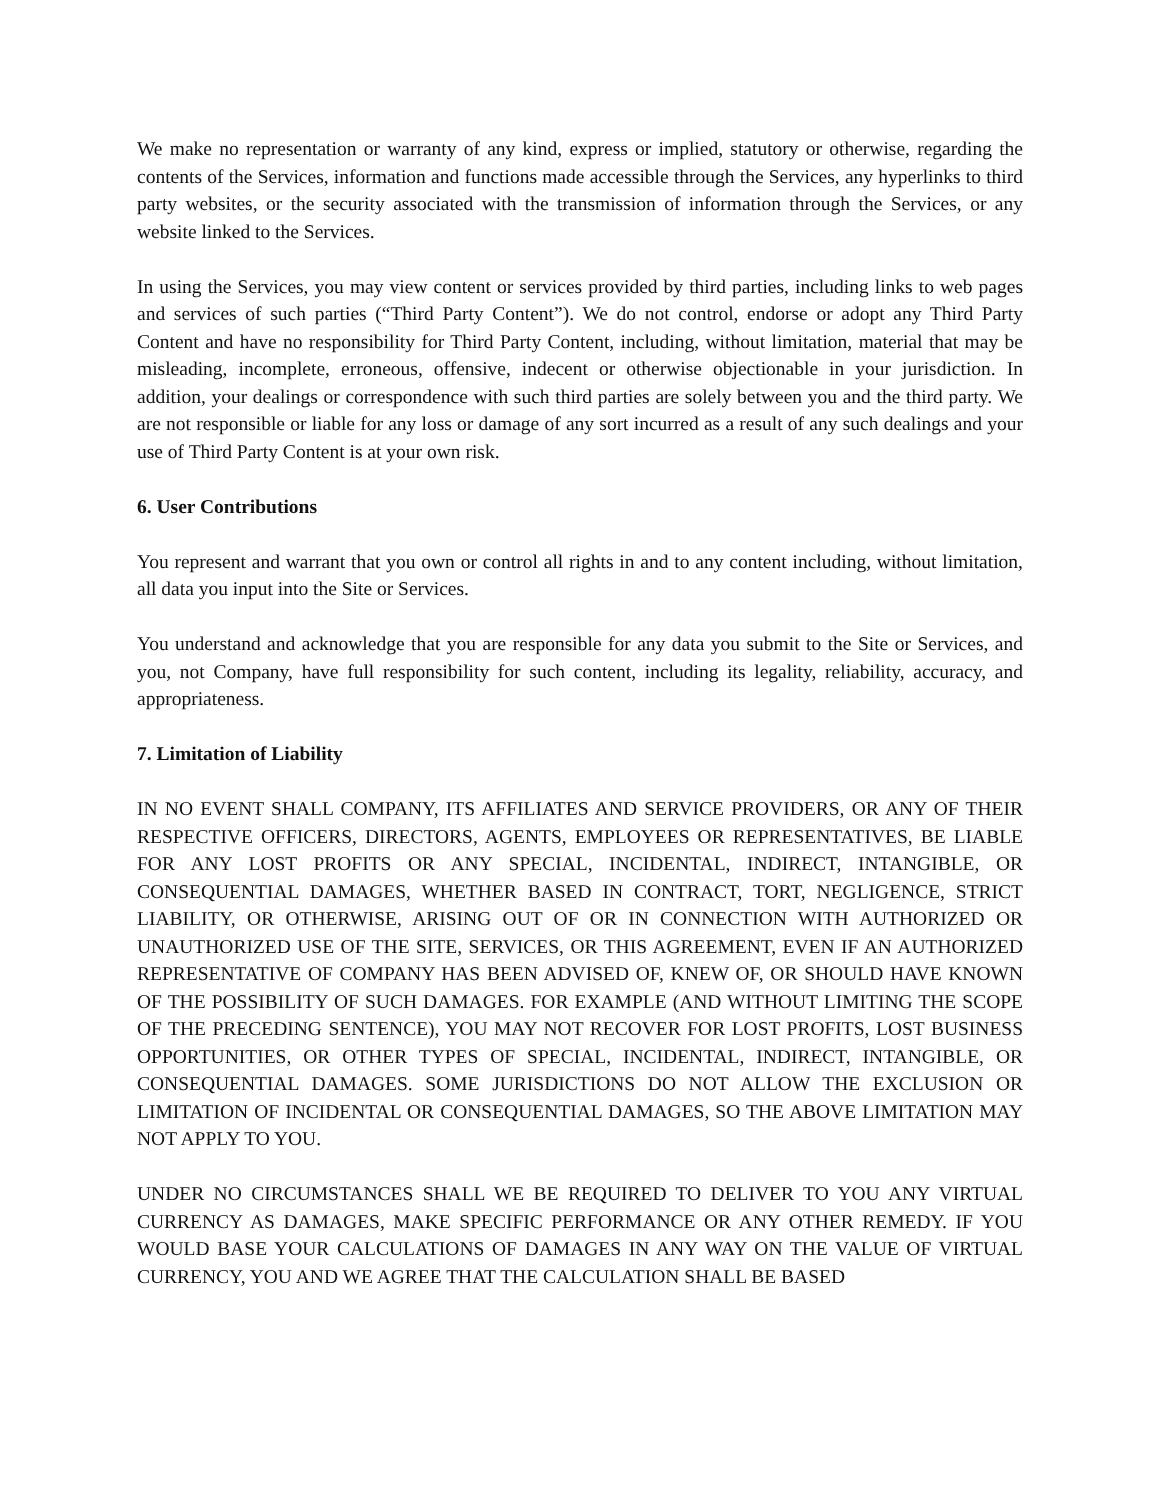We make no representation or warranty of any kind, express or implied, statutory or otherwise, regarding the contents of the Services, information and functions made accessible through the Services, any hyperlinks to third party websites, or the security associated with the transmission of information through the Services, or any website linked to the Services.
In using the Services, you may view content or services provided by third parties, including links to web pages and services of such parties (“Third Party Content”). We do not control, endorse or adopt any Third Party Content and have no responsibility for Third Party Content, including, without limitation, material that may be misleading, incomplete, erroneous, offensive, indecent or otherwise objectionable in your jurisdiction. In addition, your dealings or correspondence with such third parties are solely between you and the third party. We are not responsible or liable for any loss or damage of any sort incurred as a result of any such dealings and your use of Third Party Content is at your own risk.
6. User Contributions
You represent and warrant that you own or control all rights in and to any content including, without limitation, all data you input into the Site or Services.
You understand and acknowledge that you are responsible for any data you submit to the Site or Services, and you, not Company, have full responsibility for such content, including its legality, reliability, accuracy, and appropriateness.
7. Limitation of Liability
IN NO EVENT SHALL COMPANY, ITS AFFILIATES AND SERVICE PROVIDERS, OR ANY OF THEIR RESPECTIVE OFFICERS, DIRECTORS, AGENTS, EMPLOYEES OR REPRESENTATIVES, BE LIABLE FOR ANY LOST PROFITS OR ANY SPECIAL, INCIDENTAL, INDIRECT, INTANGIBLE, OR CONSEQUENTIAL DAMAGES, WHETHER BASED IN CONTRACT, TORT, NEGLIGENCE, STRICT LIABILITY, OR OTHERWISE, ARISING OUT OF OR IN CONNECTION WITH AUTHORIZED OR UNAUTHORIZED USE OF THE SITE, SERVICES, OR THIS AGREEMENT, EVEN IF AN AUTHORIZED REPRESENTATIVE OF COMPANY HAS BEEN ADVISED OF, KNEW OF, OR SHOULD HAVE KNOWN OF THE POSSIBILITY OF SUCH DAMAGES. FOR EXAMPLE (AND WITHOUT LIMITING THE SCOPE OF THE PRECEDING SENTENCE), YOU MAY NOT RECOVER FOR LOST PROFITS, LOST BUSINESS OPPORTUNITIES, OR OTHER TYPES OF SPECIAL, INCIDENTAL, INDIRECT, INTANGIBLE, OR CONSEQUENTIAL DAMAGES. SOME JURISDICTIONS DO NOT ALLOW THE EXCLUSION OR LIMITATION OF INCIDENTAL OR CONSEQUENTIAL DAMAGES, SO THE ABOVE LIMITATION MAY NOT APPLY TO YOU.
UNDER NO CIRCUMSTANCES SHALL WE BE REQUIRED TO DELIVER TO YOU ANY VIRTUAL CURRENCY AS DAMAGES, MAKE SPECIFIC PERFORMANCE OR ANY OTHER REMEDY. IF YOU WOULD BASE YOUR CALCULATIONS OF DAMAGES IN ANY WAY ON THE VALUE OF VIRTUAL CURRENCY, YOU AND WE AGREE THAT THE CALCULATION SHALL BE BASED